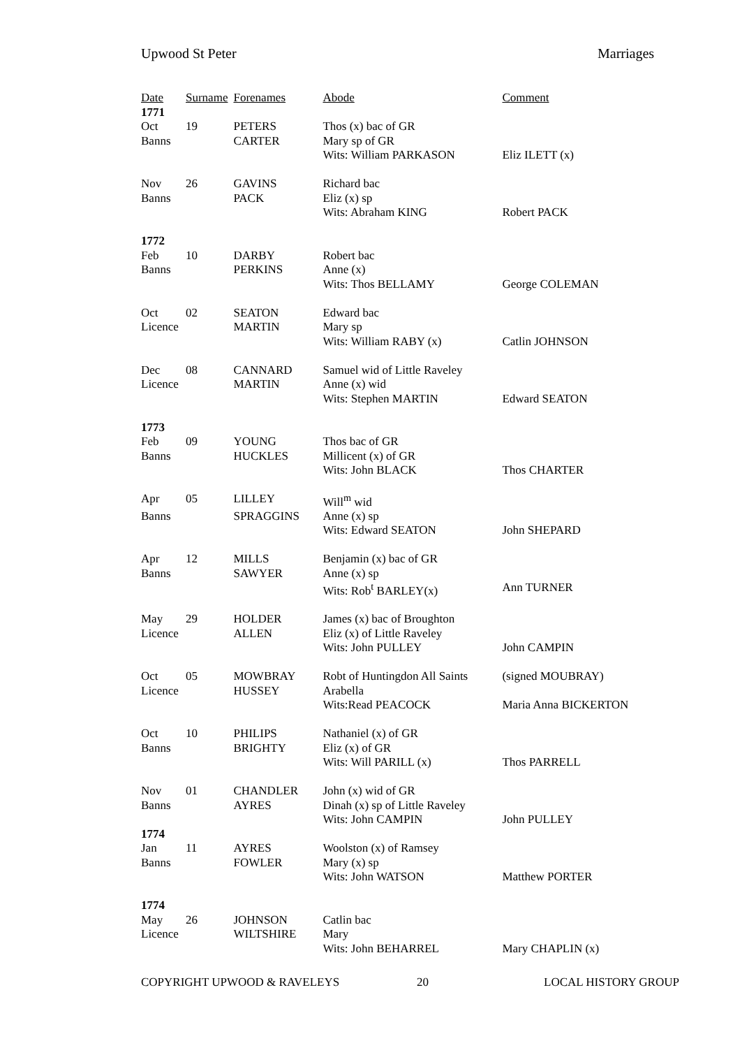Upwood St Peter Marriages
| Date | Surname | Forenames | Abode | Comment |
| --- | --- | --- | --- | --- |
| 1771 | | | | |
| Oct | 19 | PETERS | Thos (x) bac of GR | |
| Banns | | CARTER | Mary sp of GR | |
| | | | Wits: William PARKASON | Eliz ILETT (x) |
| Nov | 26 | GAVINS | Richard bac | |
| Banns | | PACK | Eliz (x) sp | |
| | | | Wits: Abraham KING | Robert PACK |
| 1772 | | | | |
| Feb | 10 | DARBY | Robert bac | |
| Banns | | PERKINS | Anne (x) | |
| | | | Wits: Thos BELLAMY | George COLEMAN |
| Oct | 02 | SEATON | Edward bac | |
| Licence | | MARTIN | Mary sp | |
| | | | Wits: William RABY (x) | Catlin JOHNSON |
| Dec | 08 | CANNARD | Samuel wid of Little Raveley | |
| Licence | | MARTIN | Anne (x) wid | |
| | | | Wits: Stephen MARTIN | Edward SEATON |
| 1773 | | | | |
| Feb | 09 | YOUNG | Thos bac of GR | |
| Banns | | HUCKLES | Millicent (x) of GR | |
| | | | Wits: John BLACK | Thos CHARTER |
| Apr | 05 | LILLEY | Will<sup>m</sup> wid | |
| Banns | | SPRAGGINS | Anne (x) sp | |
| | | | Wits: Edward SEATON | John SHEPARD |
| Apr | 12 | MILLS | Benjamin (x) bac of GR | |
| Banns | | SAWYER | Anne (x) sp | |
| | | | Wits: Rob<sup>t</sup> BARLEY(x) | Ann TURNER |
| May | 29 | HOLDER | James (x) bac of Broughton | |
| Licence | | ALLEN | Eliz (x) of Little Raveley | |
| | | | Wits: John PULLEY | John CAMPIN |
| Oct | 05 | MOWBRAY | Robt of Huntingdon All Saints | (signed MOUBRAY) |
| Licence | | HUSSEY | Arabella | |
| | | | Wits:Read PEACOCK | Maria Anna BICKERTON |
| Oct | 10 | PHILIPS | Nathaniel (x) of GR | |
| Banns | | BRIGHTY | Eliz (x) of GR | |
| | | | Wits: Will PARILL (x) | Thos PARRELL |
| Nov | 01 | CHANDLER | John (x) wid of GR | |
| Banns | | AYRES | Dinah (x) sp of Little Raveley | |
| | | | Wits: John CAMPIN | John PULLEY |
| 1774 | | | | |
| Jan | 11 | AYRES | Woolston (x) of Ramsey | |
| Banns | | FOWLER | Mary (x) sp | |
| | | | Wits: John WATSON | Matthew PORTER |
| 1774 | | | | |
| May | 26 | JOHNSON | Catlin bac | |
| Licence | | WILTSHIRE | Mary | |
| | | | Wits: John BEHARREL | Mary CHAPLIN (x) |
COPYRIGHT UPWOOD & RAVELEYS 20 LOCAL HISTORY GROUP